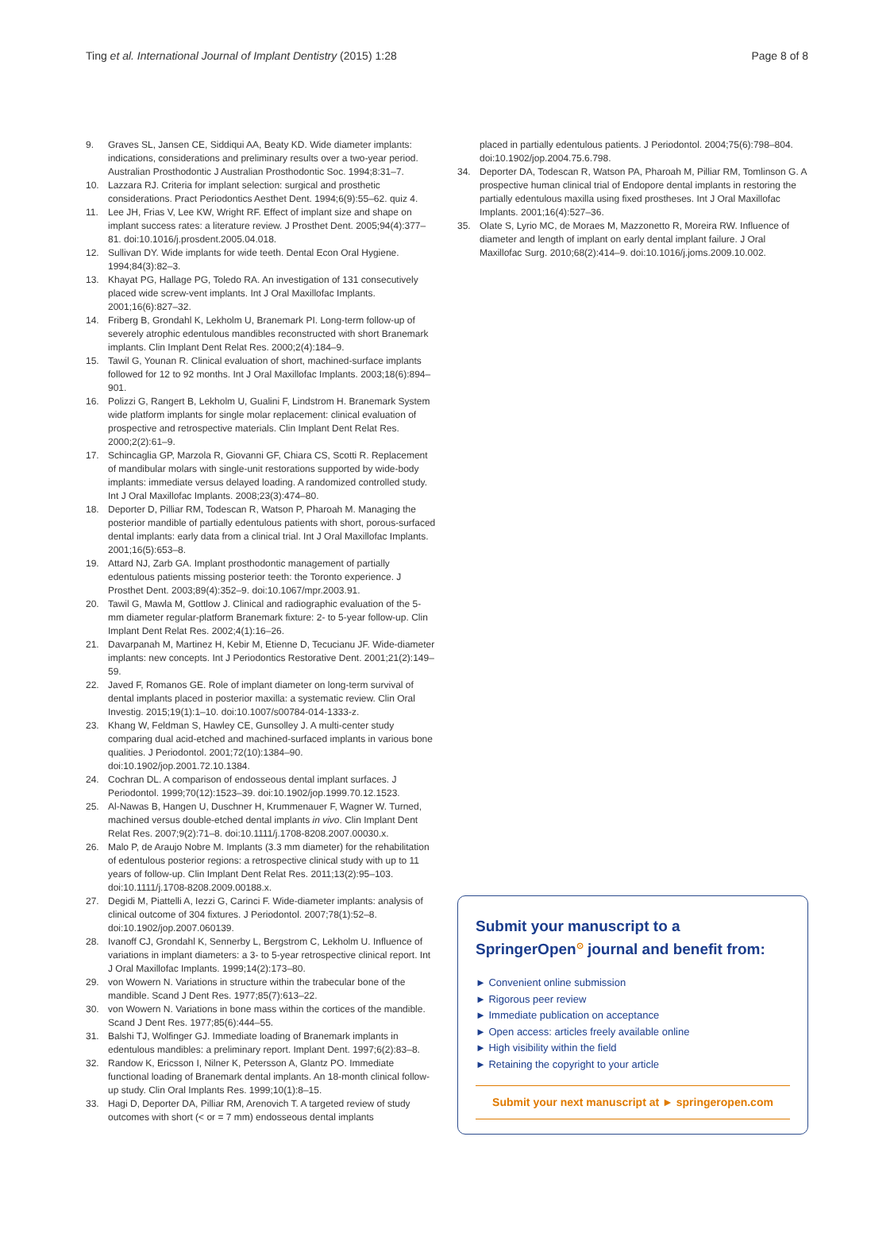Ting et al. International Journal of Implant Dentistry (2015) 1:28 Page 8 of 8
9. Graves SL, Jansen CE, Siddiqui AA, Beaty KD. Wide diameter implants: indications, considerations and preliminary results over a two-year period. Australian Prosthodontic J Australian Prosthodontic Soc. 1994;8:31–7.
10. Lazzara RJ. Criteria for implant selection: surgical and prosthetic considerations. Pract Periodontics Aesthet Dent. 1994;6(9):55–62. quiz 4.
11. Lee JH, Frias V, Lee KW, Wright RF. Effect of implant size and shape on implant success rates: a literature review. J Prosthet Dent. 2005;94(4):377–81. doi:10.1016/j.prosdent.2005.04.018.
12. Sullivan DY. Wide implants for wide teeth. Dental Econ Oral Hygiene. 1994;84(3):82–3.
13. Khayat PG, Hallage PG, Toledo RA. An investigation of 131 consecutively placed wide screw-vent implants. Int J Oral Maxillofac Implants. 2001;16(6):827–32.
14. Friberg B, Grondahl K, Lekholm U, Branemark PI. Long-term follow-up of severely atrophic edentulous mandibles reconstructed with short Branemark implants. Clin Implant Dent Relat Res. 2000;2(4):184–9.
15. Tawil G, Younan R. Clinical evaluation of short, machined-surface implants followed for 12 to 92 months. Int J Oral Maxillofac Implants. 2003;18(6):894–901.
16. Polizzi G, Rangert B, Lekholm U, Gualini F, Lindstrom H. Branemark System wide platform implants for single molar replacement: clinical evaluation of prospective and retrospective materials. Clin Implant Dent Relat Res. 2000;2(2):61–9.
17. Schincaglia GP, Marzola R, Giovanni GF, Chiara CS, Scotti R. Replacement of mandibular molars with single-unit restorations supported by wide-body implants: immediate versus delayed loading. A randomized controlled study. Int J Oral Maxillofac Implants. 2008;23(3):474–80.
18. Deporter D, Pilliar RM, Todescan R, Watson P, Pharoah M. Managing the posterior mandible of partially edentulous patients with short, porous-surfaced dental implants: early data from a clinical trial. Int J Oral Maxillofac Implants. 2001;16(5):653–8.
19. Attard NJ, Zarb GA. Implant prosthodontic management of partially edentulous patients missing posterior teeth: the Toronto experience. J Prosthet Dent. 2003;89(4):352–9. doi:10.1067/mpr.2003.91.
20. Tawil G, Mawla M, Gottlow J. Clinical and radiographic evaluation of the 5-mm diameter regular-platform Branemark fixture: 2- to 5-year follow-up. Clin Implant Dent Relat Res. 2002;4(1):16–26.
21. Davarpanah M, Martinez H, Kebir M, Etienne D, Tecucianu JF. Wide-diameter implants: new concepts. Int J Periodontics Restorative Dent. 2001;21(2):149–59.
22. Javed F, Romanos GE. Role of implant diameter on long-term survival of dental implants placed in posterior maxilla: a systematic review. Clin Oral Investig. 2015;19(1):1–10. doi:10.1007/s00784-014-1333-z.
23. Khang W, Feldman S, Hawley CE, Gunsolley J. A multi-center study comparing dual acid-etched and machined-surfaced implants in various bone qualities. J Periodontol. 2001;72(10):1384–90. doi:10.1902/jop.2001.72.10.1384.
24. Cochran DL. A comparison of endosseous dental implant surfaces. J Periodontol. 1999;70(12):1523–39. doi:10.1902/jop.1999.70.12.1523.
25. Al-Nawas B, Hangen U, Duschner H, Krummenauer F, Wagner W. Turned, machined versus double-etched dental implants in vivo. Clin Implant Dent Relat Res. 2007;9(2):71–8. doi:10.1111/j.1708-8208.2007.00030.x.
26. Malo P, de Araujo Nobre M. Implants (3.3 mm diameter) for the rehabilitation of edentulous posterior regions: a retrospective clinical study with up to 11 years of follow-up. Clin Implant Dent Relat Res. 2011;13(2):95–103. doi:10.1111/j.1708-8208.2009.00188.x.
27. Degidi M, Piattelli A, Iezzi G, Carinci F. Wide-diameter implants: analysis of clinical outcome of 304 fixtures. J Periodontol. 2007;78(1):52–8. doi:10.1902/jop.2007.060139.
28. Ivanoff CJ, Grondahl K, Sennerby L, Bergstrom C, Lekholm U. Influence of variations in implant diameters: a 3- to 5-year retrospective clinical report. Int J Oral Maxillofac Implants. 1999;14(2):173–80.
29. von Wowern N. Variations in structure within the trabecular bone of the mandible. Scand J Dent Res. 1977;85(7):613–22.
30. von Wowern N. Variations in bone mass within the cortices of the mandible. Scand J Dent Res. 1977;85(6):444–55.
31. Balshi TJ, Wolfinger GJ. Immediate loading of Branemark implants in edentulous mandibles: a preliminary report. Implant Dent. 1997;6(2):83–8.
32. Randow K, Ericsson I, Nilner K, Petersson A, Glantz PO. Immediate functional loading of Branemark dental implants. An 18-month clinical follow-up study. Clin Oral Implants Res. 1999;10(1):8–15.
33. Hagi D, Deporter DA, Pilliar RM, Arenovich T. A targeted review of study outcomes with short (< or = 7 mm) endosseous dental implants
placed in partially edentulous patients. J Periodontol. 2004;75(6):798–804. doi:10.1902/jop.2004.75.6.798.
34. Deporter DA, Todescan R, Watson PA, Pharoah M, Pilliar RM, Tomlinson G. A prospective human clinical trial of Endopore dental implants in restoring the partially edentulous maxilla using fixed prostheses. Int J Oral Maxillofac Implants. 2001;16(4):527–36.
35. Olate S, Lyrio MC, de Moraes M, Mazzonetto R, Moreira RW. Influence of diameter and length of implant on early dental implant failure. J Oral Maxillofac Surg. 2010;68(2):414–9. doi:10.1016/j.joms.2009.10.002.
Submit your manuscript to a SpringerOpen<sup>⊙</sup> journal and benefit from:
► Convenient online submission
► Rigorous peer review
► Immediate publication on acceptance
► Open access: articles freely available online
► High visibility within the field
► Retaining the copyright to your article
Submit your next manuscript at ► springeropen.com